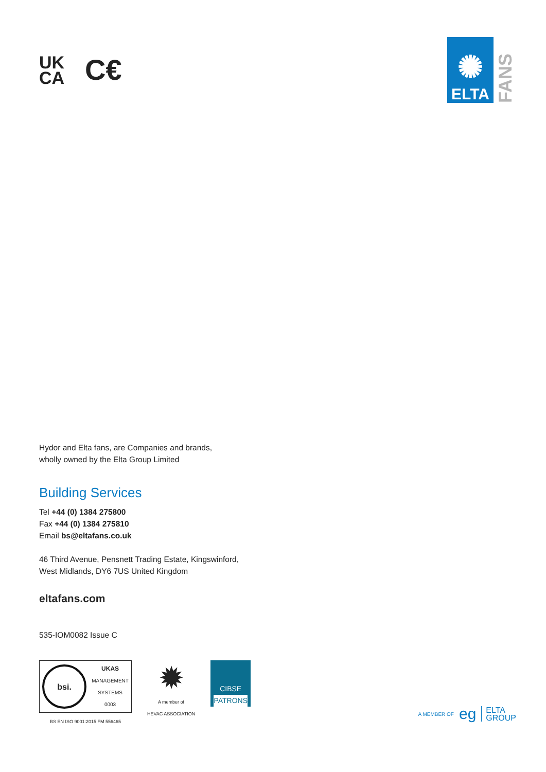UK
CA
C€
✺
ELTA
FANS
Hydor and Elta fans, are Companies and brands,
wholly owned by the Elta Group Limited
Building Services
Tel +44 (0) 1384 275800
Fax +44 (0) 1384 275810
Email bs@eltafans.co.uk
46 Third Avenue, Pensnett Trading Estate, Kingswinford,
West Midlands, DY6 7US United Kingdom
eltafans.com
535-IOM0082 Issue C
bsi.
UKAS
MANAGEMENT
SYSTEMS
0003
BS EN ISO 9001:2015 FM 556465
✹
A member of
HEVAC ASSOCIATION
CIBSE
PATRONS
A MEMBER OF eg ELTA
GROUP